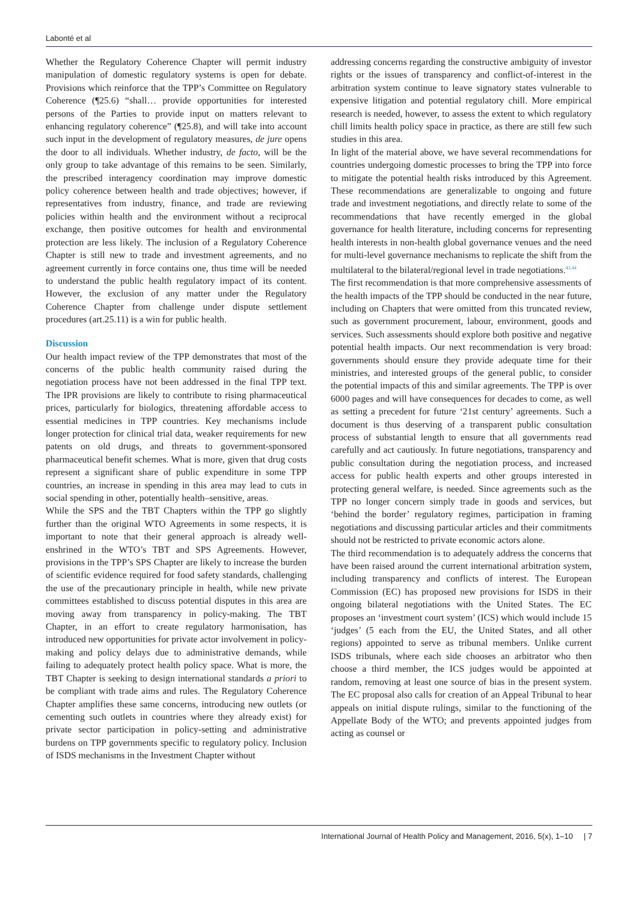Labonté et al
Whether the Regulatory Coherence Chapter will permit industry manipulation of domestic regulatory systems is open for debate. Provisions which reinforce that the TPP’s Committee on Regulatory Coherence (¶25.6) “shall… provide opportunities for interested persons of the Parties to provide input on matters relevant to enhancing regulatory coherence” (¶25.8), and will take into account such input in the development of regulatory measures, de jure opens the door to all individuals. Whether industry, de facto, will be the only group to take advantage of this remains to be seen. Similarly, the prescribed interagency coordination may improve domestic policy coherence between health and trade objectives; however, if representatives from industry, finance, and trade are reviewing policies within health and the environment without a reciprocal exchange, then positive outcomes for health and environmental protection are less likely. The inclusion of a Regulatory Coherence Chapter is still new to trade and investment agreements, and no agreement currently in force contains one, thus time will be needed to understand the public health regulatory impact of its content. However, the exclusion of any matter under the Regulatory Coherence Chapter from challenge under dispute settlement procedures (art.25.11) is a win for public health.
Discussion
Our health impact review of the TPP demonstrates that most of the concerns of the public health community raised during the negotiation process have not been addressed in the final TPP text. The IPR provisions are likely to contribute to rising pharmaceutical prices, particularly for biologics, threatening affordable access to essential medicines in TPP countries. Key mechanisms include longer protection for clinical trial data, weaker requirements for new patents on old drugs, and threats to government-sponsored pharmaceutical benefit schemes. What is more, given that drug costs represent a significant share of public expenditure in some TPP countries, an increase in spending in this area may lead to cuts in social spending in other, potentially health–sensitive, areas.
While the SPS and the TBT Chapters within the TPP go slightly further than the original WTO Agreements in some respects, it is important to note that their general approach is already well-enshrined in the WTO’s TBT and SPS Agreements. However, provisions in the TPP’s SPS Chapter are likely to increase the burden of scientific evidence required for food safety standards, challenging the use of the precautionary principle in health, while new private committees established to discuss potential disputes in this area are moving away from transparency in policy-making. The TBT Chapter, in an effort to create regulatory harmonisation, has introduced new opportunities for private actor involvement in policy-making and policy delays due to administrative demands, while failing to adequately protect health policy space. What is more, the TBT Chapter is seeking to design international standards a priori to be compliant with trade aims and rules. The Regulatory Coherence Chapter amplifies these same concerns, introducing new outlets (or cementing such outlets in countries where they already exist) for private sector participation in policy-setting and administrative burdens on TPP governments specific to regulatory policy. Inclusion of ISDS mechanisms in the Investment Chapter without
addressing concerns regarding the constructive ambiguity of investor rights or the issues of transparency and conflict-of-interest in the arbitration system continue to leave signatory states vulnerable to expensive litigation and potential regulatory chill. More empirical research is needed, however, to assess the extent to which regulatory chill limits health policy space in practice, as there are still few such studies in this area.
In light of the material above, we have several recommendations for countries undergoing domestic processes to bring the TPP into force to mitigate the potential health risks introduced by this Agreement. These recommendations are generalizable to ongoing and future trade and investment negotiations, and directly relate to some of the recommendations that have recently emerged in the global governance for health literature, including concerns for representing health interests in non-health global governance venues and the need for multi-level governance mechanisms to replicate the shift from the multilateral to the bilateral/regional level in trade negotiations.<sup>43,44</sup>
The first recommendation is that more comprehensive assessments of the health impacts of the TPP should be conducted in the near future, including on Chapters that were omitted from this truncated review, such as government procurement, labour, environment, goods and services. Such assessments should explore both positive and negative potential health impacts. Our next recommendation is very broad: governments should ensure they provide adequate time for their ministries, and interested groups of the general public, to consider the potential impacts of this and similar agreements. The TPP is over 6000 pages and will have consequences for decades to come, as well as setting a precedent for future ‘21st century’ agreements. Such a document is thus deserving of a transparent public consultation process of substantial length to ensure that all governments read carefully and act cautiously. In future negotiations, transparency and public consultation during the negotiation process, and increased access for public health experts and other groups interested in protecting general welfare, is needed. Since agreements such as the TPP no longer concern simply trade in goods and services, but ‘behind the border’ regulatory regimes, participation in framing negotiations and discussing particular articles and their commitments should not be restricted to private economic actors alone.
The third recommendation is to adequately address the concerns that have been raised around the current international arbitration system, including transparency and conflicts of interest. The European Commission (EC) has proposed new provisions for ISDS in their ongoing bilateral negotiations with the United States. The EC proposes an ‘investment court system’ (ICS) which would include 15 ‘judges’ (5 each from the EU, the United States, and all other regions) appointed to serve as tribunal members. Unlike current ISDS tribunals, where each side chooses an arbitrator who then choose a third member, the ICS judges would be appointed at random, removing at least one source of bias in the present system. The EC proposal also calls for creation of an Appeal Tribunal to hear appeals on initial dispute rulings, similar to the functioning of the Appellate Body of the WTO; and prevents appointed judges from acting as counsel or
International Journal of Health Policy and Management, 2016, 5(x), 1–10 | 7